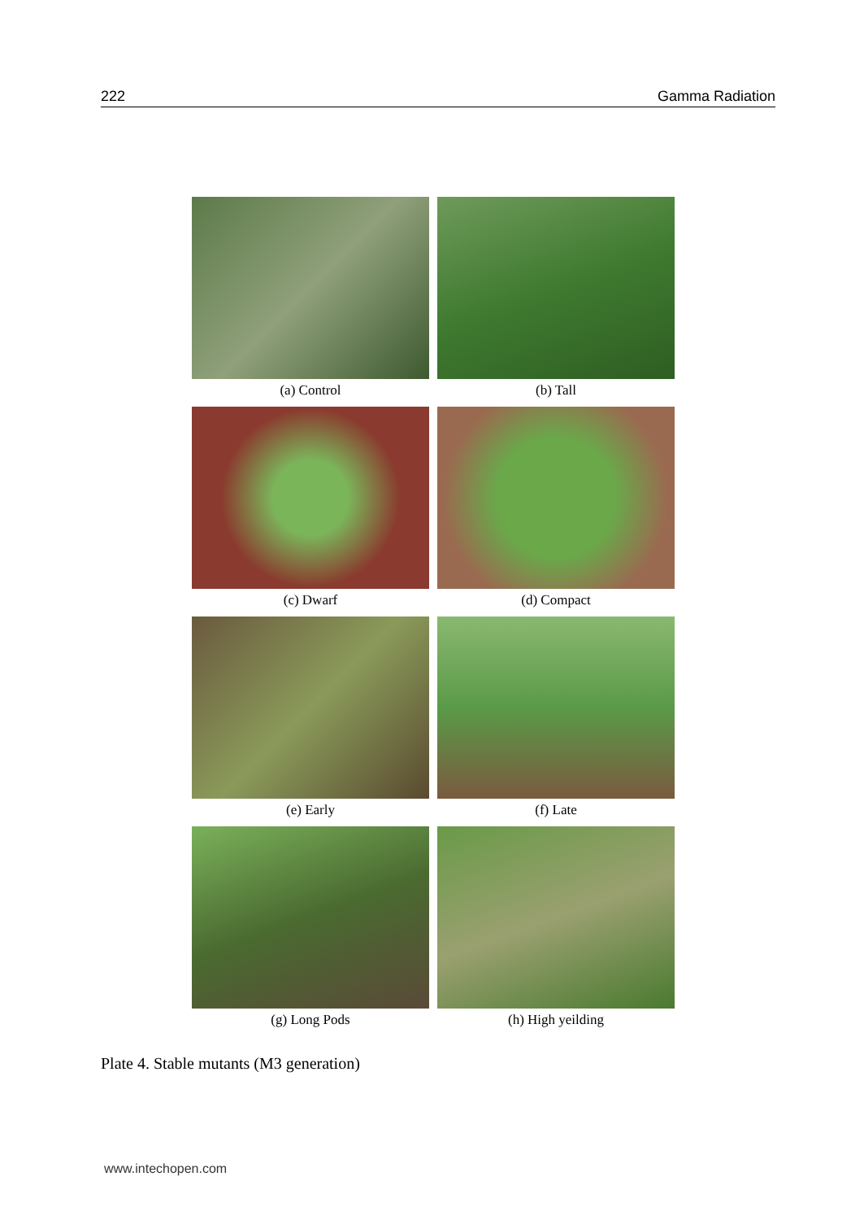222 Gamma Radiation
(a) Control
(b) Tall
(c) Dwarf
(d) Compact
(e) Early
(f) Late
(g) Long Pods
(h) High yeilding
Plate 4. Stable mutants (M3 generation)
www.intechopen.com